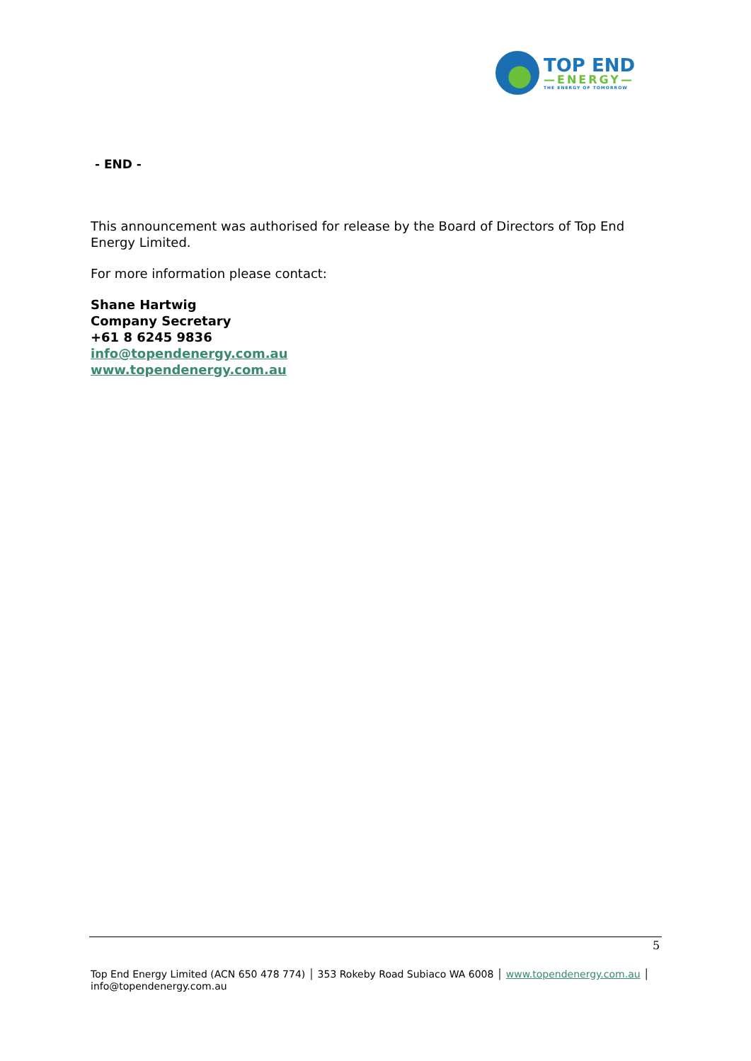TOP END
—ENERGY—
THE ENERGY OF TOMORROW
- END -
This announcement was authorised for release by the Board of Directors of Top End Energy Limited.
For more information please contact:
Shane Hartwig
Company Secretary
+61 8 6245 9836
info@topendenergy.com.au
www.topendenergy.com.au
5
Top End Energy Limited (ACN 650 478 774) │ 353 Rokeby Road Subiaco WA 6008 │ www.topendenergy.com.au │ info@topendenergy.com.au